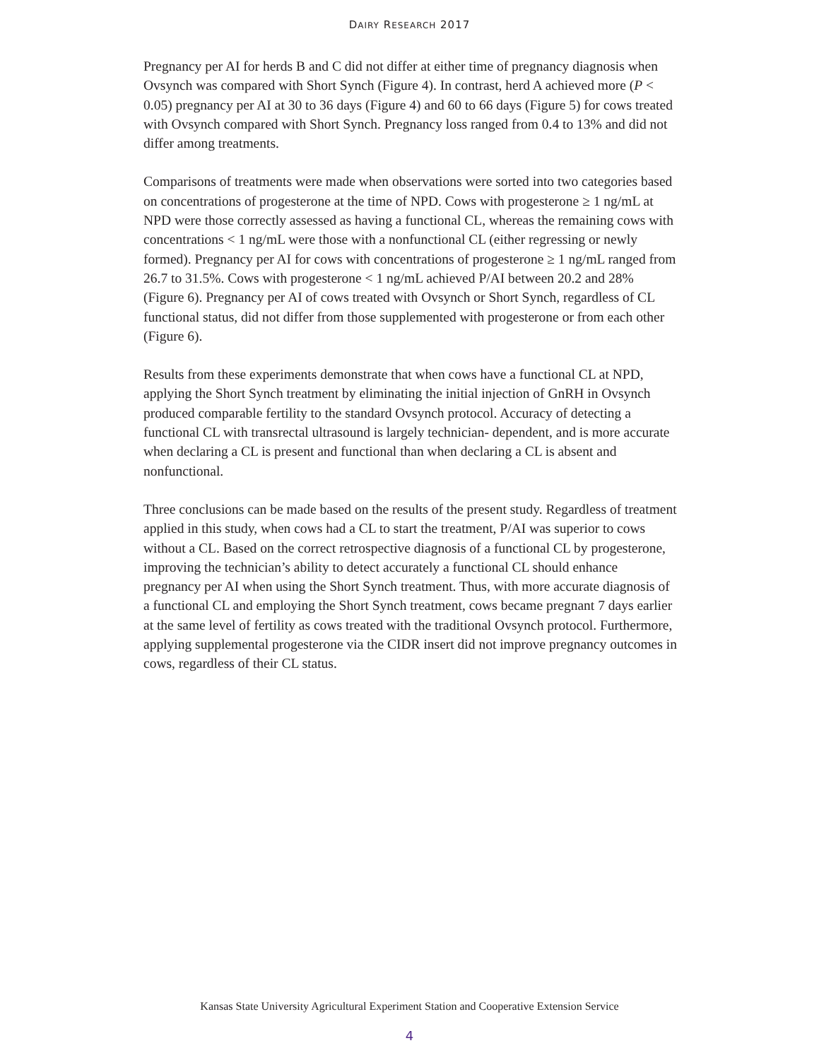DAIRY RESEARCH 2017
Pregnancy per AI for herds B and C did not differ at either time of pregnancy diagnosis when Ovsynch was compared with Short Synch (Figure 4). In contrast, herd A achieved more (P < 0.05) pregnancy per AI at 30 to 36 days (Figure 4) and 60 to 66 days (Figure 5) for cows treated with Ovsynch compared with Short Synch. Pregnancy loss ranged from 0.4 to 13% and did not differ among treatments.
Comparisons of treatments were made when observations were sorted into two categories based on concentrations of progesterone at the time of NPD. Cows with progesterone ≥ 1 ng/mL at NPD were those correctly assessed as having a functional CL, whereas the remaining cows with concentrations < 1 ng/mL were those with a nonfunctional CL (either regressing or newly formed). Pregnancy per AI for cows with concentrations of progesterone ≥ 1 ng/mL ranged from 26.7 to 31.5%. Cows with progesterone < 1 ng/mL achieved P/AI between 20.2 and 28% (Figure 6). Pregnancy per AI of cows treated with Ovsynch or Short Synch, regardless of CL functional status, did not differ from those supplemented with progesterone or from each other (Figure 6).
Results from these experiments demonstrate that when cows have a functional CL at NPD, applying the Short Synch treatment by eliminating the initial injection of GnRH in Ovsynch produced comparable fertility to the standard Ovsynch protocol. Accuracy of detecting a functional CL with transrectal ultrasound is largely technician- dependent, and is more accurate when declaring a CL is present and functional than when declaring a CL is absent and nonfunctional.
Three conclusions can be made based on the results of the present study. Regardless of treatment applied in this study, when cows had a CL to start the treatment, P/AI was superior to cows without a CL. Based on the correct retrospective diagnosis of a functional CL by progesterone, improving the technician’s ability to detect accurately a functional CL should enhance pregnancy per AI when using the Short Synch treatment. Thus, with more accurate diagnosis of a functional CL and employing the Short Synch treatment, cows became pregnant 7 days earlier at the same level of fertility as cows treated with the traditional Ovsynch protocol. Furthermore, applying supplemental progesterone via the CIDR insert did not improve pregnancy outcomes in cows, regardless of their CL status.
Kansas State University Agricultural Experiment Station and Cooperative Extension Service
4